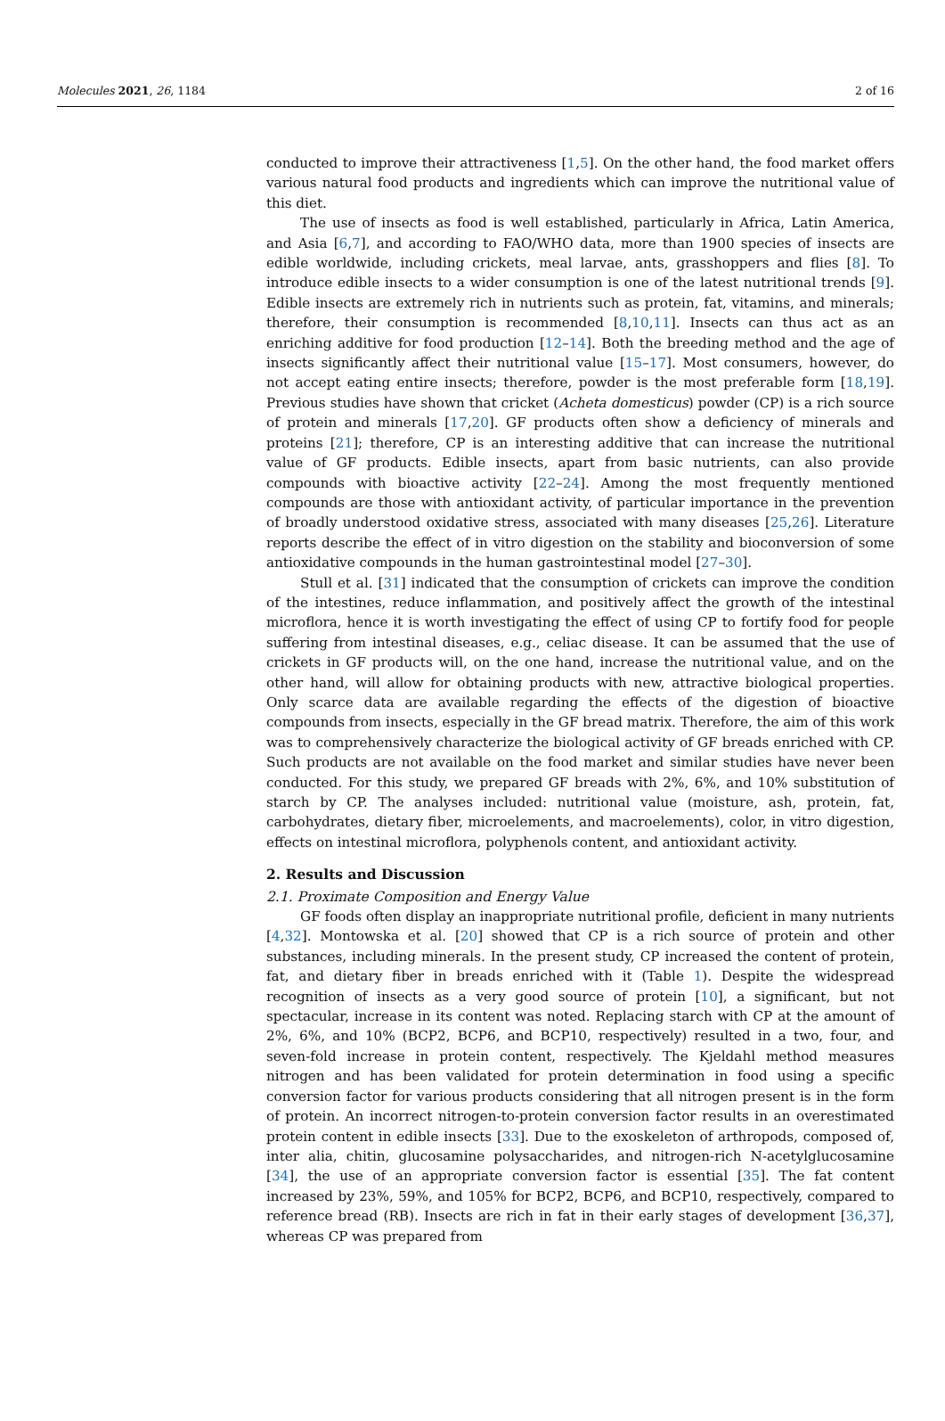Molecules 2021, 26, 1184 2 of 16
conducted to improve their attractiveness [1,5]. On the other hand, the food market offers various natural food products and ingredients which can improve the nutritional value of this diet.
The use of insects as food is well established, particularly in Africa, Latin America, and Asia [6,7], and according to FAO/WHO data, more than 1900 species of insects are edible worldwide, including crickets, meal larvae, ants, grasshoppers and flies [8]. To introduce edible insects to a wider consumption is one of the latest nutritional trends [9]. Edible insects are extremely rich in nutrients such as protein, fat, vitamins, and minerals; therefore, their consumption is recommended [8,10,11]. Insects can thus act as an enriching additive for food production [12–14]. Both the breeding method and the age of insects significantly affect their nutritional value [15–17]. Most consumers, however, do not accept eating entire insects; therefore, powder is the most preferable form [18,19]. Previous studies have shown that cricket (Acheta domesticus) powder (CP) is a rich source of protein and minerals [17,20]. GF products often show a deficiency of minerals and proteins [21]; therefore, CP is an interesting additive that can increase the nutritional value of GF products. Edible insects, apart from basic nutrients, can also provide compounds with bioactive activity [22–24]. Among the most frequently mentioned compounds are those with antioxidant activity, of particular importance in the prevention of broadly understood oxidative stress, associated with many diseases [25,26]. Literature reports describe the effect of in vitro digestion on the stability and bioconversion of some antioxidative compounds in the human gastrointestinal model [27–30].
Stull et al. [31] indicated that the consumption of crickets can improve the condition of the intestines, reduce inflammation, and positively affect the growth of the intestinal microflora, hence it is worth investigating the effect of using CP to fortify food for people suffering from intestinal diseases, e.g., celiac disease. It can be assumed that the use of crickets in GF products will, on the one hand, increase the nutritional value, and on the other hand, will allow for obtaining products with new, attractive biological properties. Only scarce data are available regarding the effects of the digestion of bioactive compounds from insects, especially in the GF bread matrix. Therefore, the aim of this work was to comprehensively characterize the biological activity of GF breads enriched with CP. Such products are not available on the food market and similar studies have never been conducted. For this study, we prepared GF breads with 2%, 6%, and 10% substitution of starch by CP. The analyses included: nutritional value (moisture, ash, protein, fat, carbohydrates, dietary fiber, microelements, and macroelements), color, in vitro digestion, effects on intestinal microflora, polyphenols content, and antioxidant activity.
2. Results and Discussion
2.1. Proximate Composition and Energy Value
GF foods often display an inappropriate nutritional profile, deficient in many nutrients [4,32]. Montowska et al. [20] showed that CP is a rich source of protein and other substances, including minerals. In the present study, CP increased the content of protein, fat, and dietary fiber in breads enriched with it (Table 1). Despite the widespread recognition of insects as a very good source of protein [10], a significant, but not spectacular, increase in its content was noted. Replacing starch with CP at the amount of 2%, 6%, and 10% (BCP2, BCP6, and BCP10, respectively) resulted in a two, four, and seven-fold increase in protein content, respectively. The Kjeldahl method measures nitrogen and has been validated for protein determination in food using a specific conversion factor for various products considering that all nitrogen present is in the form of protein. An incorrect nitrogen-to-protein conversion factor results in an overestimated protein content in edible insects [33]. Due to the exoskeleton of arthropods, composed of, inter alia, chitin, glucosamine polysaccharides, and nitrogen-rich N-acetylglucosamine [34], the use of an appropriate conversion factor is essential [35]. The fat content increased by 23%, 59%, and 105% for BCP2, BCP6, and BCP10, respectively, compared to reference bread (RB). Insects are rich in fat in their early stages of development [36,37], whereas CP was prepared from